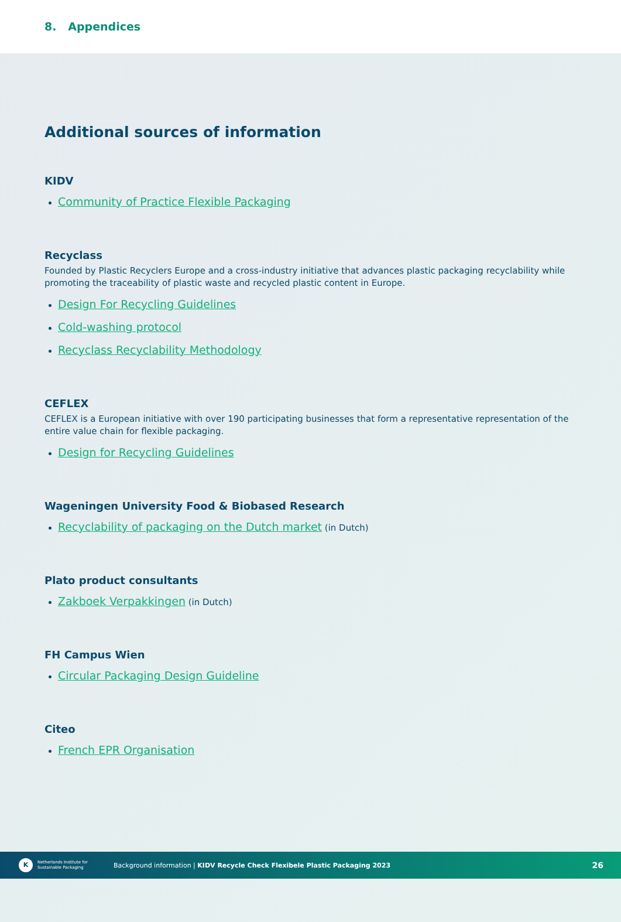8. Appendices
Additional sources of information
KIDV
Community of Practice Flexible Packaging
Recyclass
Founded by Plastic Recyclers Europe and a cross-industry initiative that advances plastic packaging recyclability while promoting the traceability of plastic waste and recycled plastic content in Europe.
Design For Recycling Guidelines
Cold-washing protocol
Recyclass Recyclability Methodology
CEFLEX
CEFLEX is a European initiative with over 190 participating businesses that form a representative representation of the entire value chain for flexible packaging.
Design for Recycling Guidelines
Wageningen University Food & Biobased Research
Recyclability of packaging on the Dutch market (in Dutch)
Plato product consultants
Zakboek Verpakkingen (in Dutch)
FH Campus Wien
Circular Packaging Design Guideline
Citeo
French EPR Organisation
K
Netherlands Institute for Sustainable Packaging
Background information | KIDV Recycle Check Flexibele Plastic Packaging 2023 26